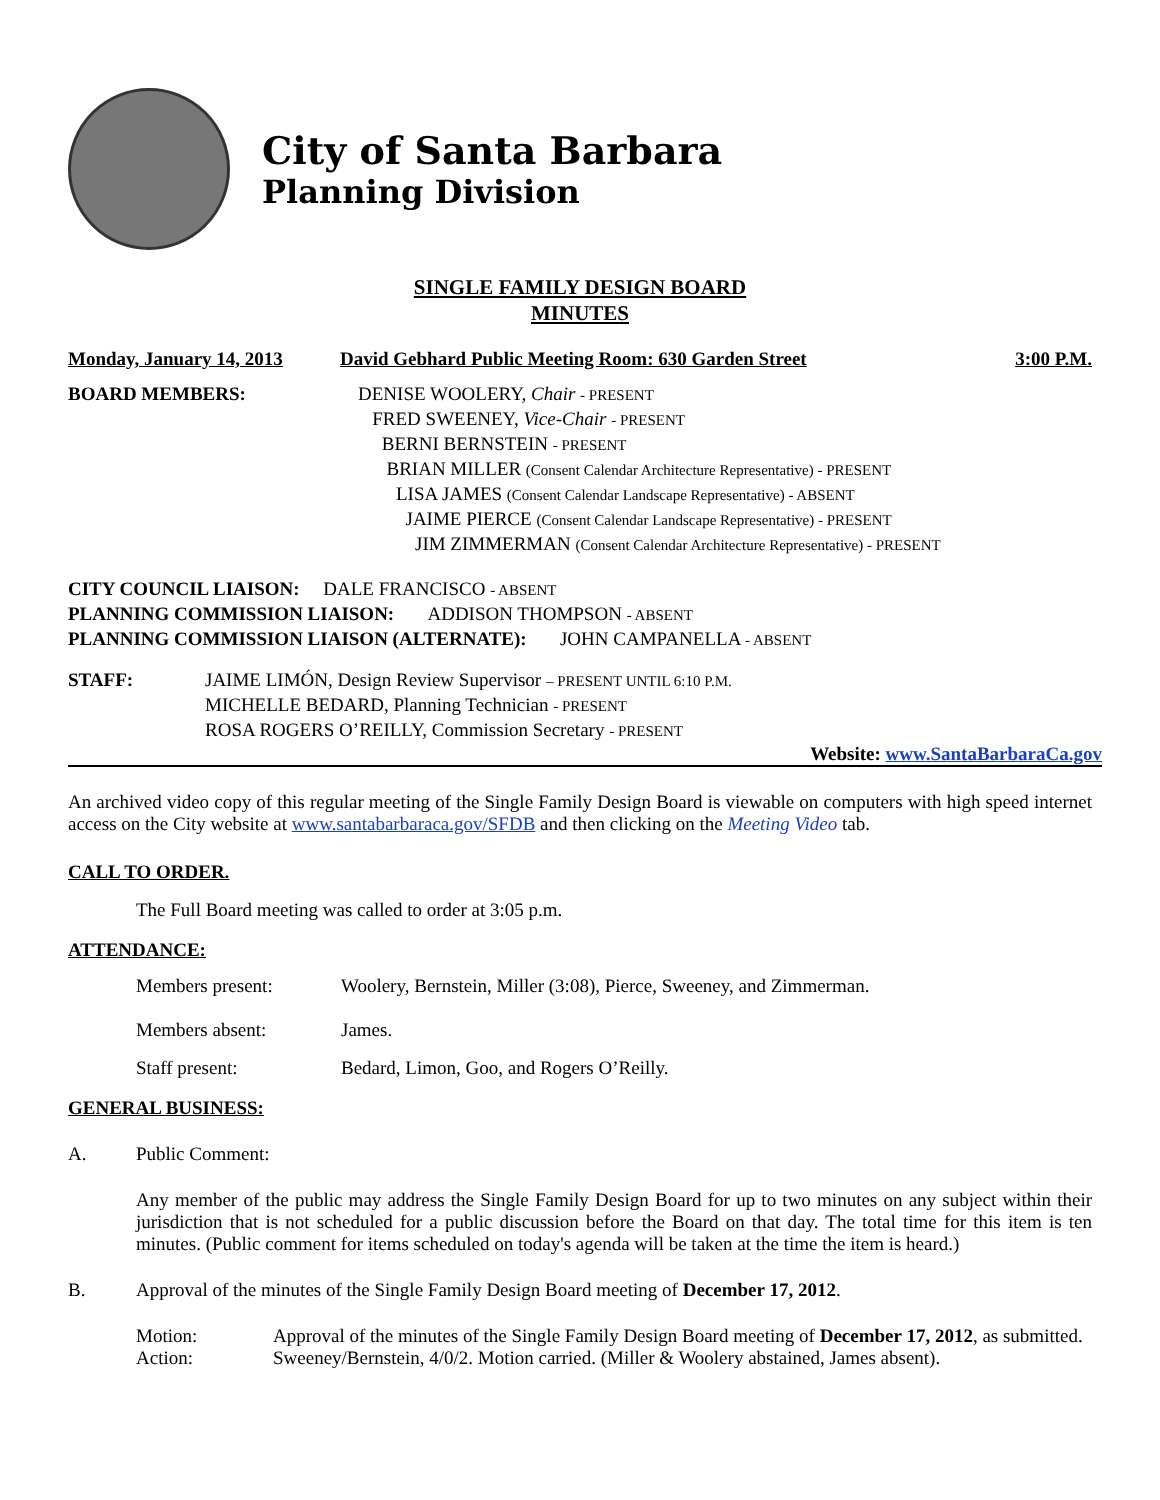City of Santa Barbara
Planning Division
SINGLE FAMILY DESIGN BOARD
MINUTES
Monday, January 14, 2013 David Gebhard Public Meeting Room: 630 Garden Street 3:00 P.M.
BOARD MEMBERS: DENISE WOOLERY, Chair - PRESENT
FRED SWEENEY, Vice-Chair - PRESENT
BERNI BERNSTEIN - PRESENT
BRIAN MILLER (Consent Calendar Architecture Representative) - PRESENT
LISA JAMES (Consent Calendar Landscape Representative) - ABSENT
JAIME PIERCE (Consent Calendar Landscape Representative) - PRESENT
JIM ZIMMERMAN (Consent Calendar Architecture Representative) - PRESENT
CITY COUNCIL LIAISON: DALE FRANCISCO - ABSENT
PLANNING COMMISSION LIAISON: ADDISON THOMPSON - ABSENT
PLANNING COMMISSION LIAISON (ALTERNATE): JOHN CAMPANELLA - ABSENT
STAFF: JAIME LIMÓN, Design Review Supervisor – PRESENT UNTIL 6:10 P.M.
MICHELLE BEDARD, Planning Technician - PRESENT
ROSA ROGERS O’REILLY, Commission Secretary - PRESENT
Website: www.SantaBarbaraCa.gov
An archived video copy of this regular meeting of the Single Family Design Board is viewable on computers with high speed internet access on the City website at www.santabarbaraca.gov/SFDB and then clicking on the Meeting Video tab.
CALL TO ORDER.
The Full Board meeting was called to order at 3:05 p.m.
ATTENDANCE:
Members present: Woolery, Bernstein, Miller (3:08), Pierce, Sweeney, and Zimmerman.
Members absent: James.
Staff present: Bedard, Limon, Goo, and Rogers O’Reilly.
GENERAL BUSINESS:
A. Public Comment:
Any member of the public may address the Single Family Design Board for up to two minutes on any subject within their jurisdiction that is not scheduled for a public discussion before the Board on that day. The total time for this item is ten minutes. (Public comment for items scheduled on today's agenda will be taken at the time the item is heard.)
B. Approval of the minutes of the Single Family Design Board meeting of December 17, 2012.
Motion: Approval of the minutes of the Single Family Design Board meeting of December 17, 2012, as submitted.
Action: Sweeney/Bernstein, 4/0/2. Motion carried. (Miller & Woolery abstained, James absent).